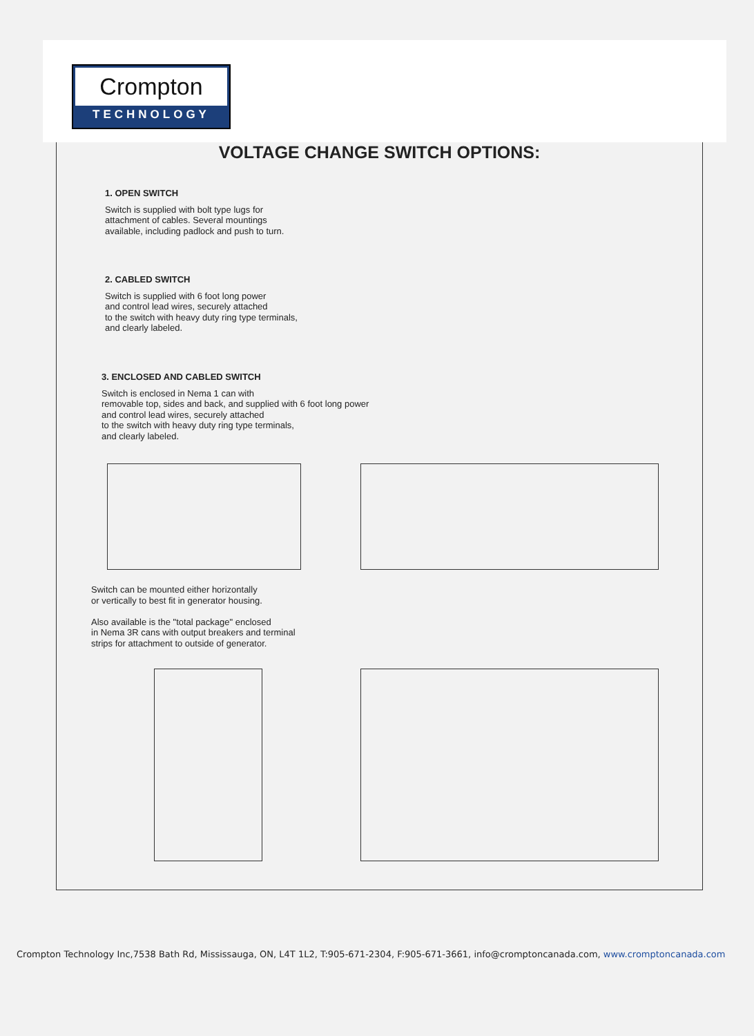Crompton
TECHNOLOGY
VOLTAGE CHANGE SWITCH OPTIONS:
1. OPEN SWITCH
Switch is supplied with bolt type lugs for
attachment of cables. Several mountings
available, including padlock and push to turn.
2. CABLED SWITCH
Switch is supplied with 6 foot long power
and control lead wires, securely attached
to the switch with heavy duty ring type terminals,
and clearly labeled.
3. ENCLOSED AND CABLED SWITCH
Switch is enclosed in Nema 1 can with
removable top, sides and back, and supplied with 6 foot long power
and control lead wires, securely attached
to the switch with heavy duty ring type terminals,
and clearly labeled.
Switch can be mounted either horizontally
or vertically to best fit in generator housing.
Also available is the "total package" enclosed
in Nema 3R cans with output breakers and terminal
strips for attachment to outside of generator.
Crompton Technology Inc,7538 Bath Rd, Mississauga, ON, L4T 1L2, T:905-671-2304, F:905-671-3661, info@cromptoncanada.com, www.cromptoncanada.com